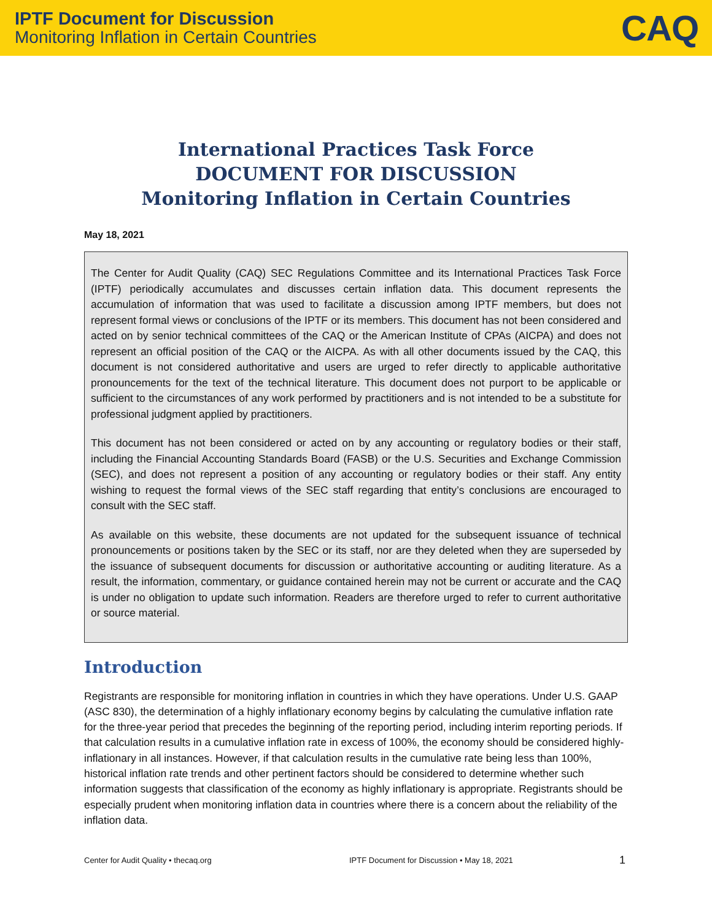IPTF Document for Discussion
Monitoring Inflation in Certain Countries
CAQ
International Practices Task Force
DOCUMENT FOR DISCUSSION
Monitoring Inflation in Certain Countries
May 18, 2021
The Center for Audit Quality (CAQ) SEC Regulations Committee and its International Practices Task Force (IPTF) periodically accumulates and discusses certain inflation data. This document represents the accumulation of information that was used to facilitate a discussion among IPTF members, but does not represent formal views or conclusions of the IPTF or its members. This document has not been considered and acted on by senior technical committees of the CAQ or the American Institute of CPAs (AICPA) and does not represent an official position of the CAQ or the AICPA. As with all other documents issued by the CAQ, this document is not considered authoritative and users are urged to refer directly to applicable authoritative pronouncements for the text of the technical literature. This document does not purport to be applicable or sufficient to the circumstances of any work performed by practitioners and is not intended to be a substitute for professional judgment applied by practitioners.
This document has not been considered or acted on by any accounting or regulatory bodies or their staff, including the Financial Accounting Standards Board (FASB) or the U.S. Securities and Exchange Commission (SEC), and does not represent a position of any accounting or regulatory bodies or their staff. Any entity wishing to request the formal views of the SEC staff regarding that entity’s conclusions are encouraged to consult with the SEC staff.
As available on this website, these documents are not updated for the subsequent issuance of technical pronouncements or positions taken by the SEC or its staff, nor are they deleted when they are superseded by the issuance of subsequent documents for discussion or authoritative accounting or auditing literature. As a result, the information, commentary, or guidance contained herein may not be current or accurate and the CAQ is under no obligation to update such information. Readers are therefore urged to refer to current authoritative or source material.
Introduction
Registrants are responsible for monitoring inflation in countries in which they have operations. Under U.S. GAAP (ASC 830), the determination of a highly inflationary economy begins by calculating the cumulative inflation rate for the three-year period that precedes the beginning of the reporting period, including interim reporting periods. If that calculation results in a cumulative inflation rate in excess of 100%, the economy should be considered highly-inflationary in all instances. However, if that calculation results in the cumulative rate being less than 100%, historical inflation rate trends and other pertinent factors should be considered to determine whether such information suggests that classification of the economy as highly inflationary is appropriate. Registrants should be especially prudent when monitoring inflation data in countries where there is a concern about the reliability of the inflation data.
Center for Audit Quality • thecaq.org IPTF Document for Discussion • May 18, 2021 1